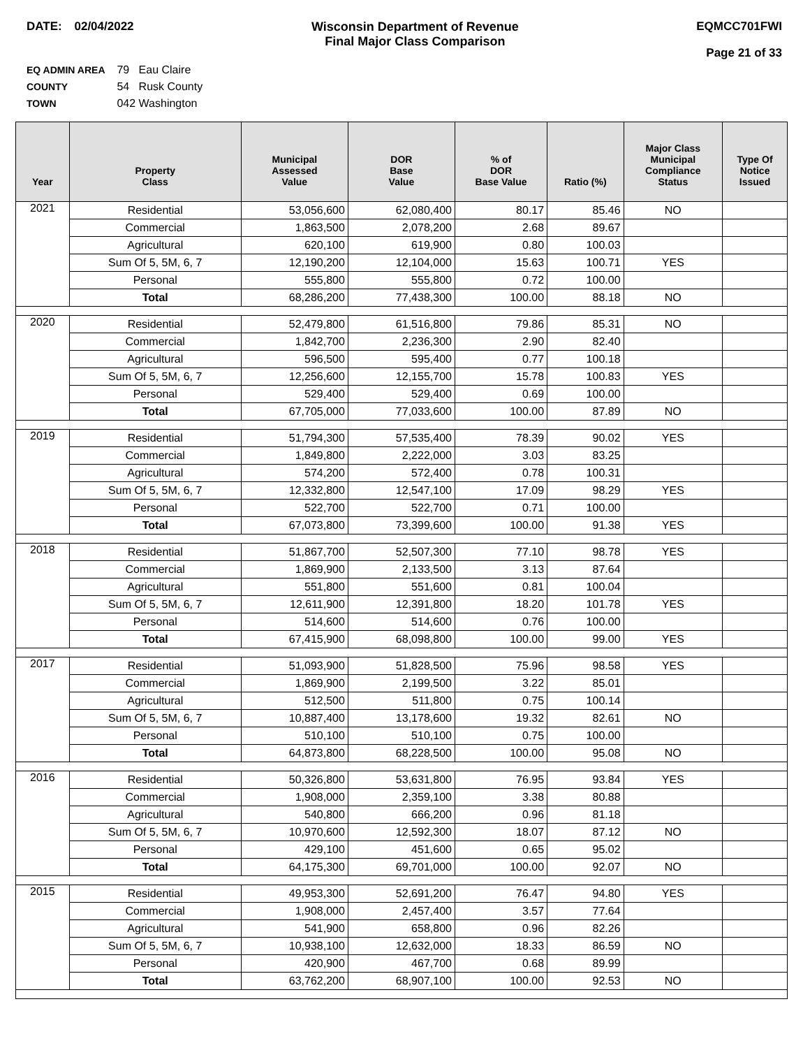DATE: 02/04/2022 Wisconsin Department of Revenue
Final Major Class Comparison
EQMCC701FWI
Page 21 of 33
EQ ADMIN AREA 79 Eau Claire
COUNTY 54 Rusk County
TOWN 042 Washington
| Year | Property Class | Municipal Assessed Value | DOR Base Value | % of DOR Base Value | Ratio (%) | Major Class Municipal Compliance Status | Type Of Notice Issued |
| --- | --- | --- | --- | --- | --- | --- | --- |
| 2021 | Residential | 53,056,600 | 62,080,400 | 80.17 | 85.46 | NO | |
| | Commercial | 1,863,500 | 2,078,200 | 2.68 | 89.67 | | |
| | Agricultural | 620,100 | 619,900 | 0.80 | 100.03 | | |
| | Sum Of 5, 5M, 6, 7 | 12,190,200 | 12,104,000 | 15.63 | 100.71 | YES | |
| | Personal | 555,800 | 555,800 | 0.72 | 100.00 | | |
| | Total | 68,286,200 | 77,438,300 | 100.00 | 88.18 | NO | |
| 2020 | Residential | 52,479,800 | 61,516,800 | 79.86 | 85.31 | NO | |
| | Commercial | 1,842,700 | 2,236,300 | 2.90 | 82.40 | | |
| | Agricultural | 596,500 | 595,400 | 0.77 | 100.18 | | |
| | Sum Of 5, 5M, 6, 7 | 12,256,600 | 12,155,700 | 15.78 | 100.83 | YES | |
| | Personal | 529,400 | 529,400 | 0.69 | 100.00 | | |
| | Total | 67,705,000 | 77,033,600 | 100.00 | 87.89 | NO | |
| 2019 | Residential | 51,794,300 | 57,535,400 | 78.39 | 90.02 | YES | |
| | Commercial | 1,849,800 | 2,222,000 | 3.03 | 83.25 | | |
| | Agricultural | 574,200 | 572,400 | 0.78 | 100.31 | | |
| | Sum Of 5, 5M, 6, 7 | 12,332,800 | 12,547,100 | 17.09 | 98.29 | YES | |
| | Personal | 522,700 | 522,700 | 0.71 | 100.00 | | |
| | Total | 67,073,800 | 73,399,600 | 100.00 | 91.38 | YES | |
| 2018 | Residential | 51,867,700 | 52,507,300 | 77.10 | 98.78 | YES | |
| | Commercial | 1,869,900 | 2,133,500 | 3.13 | 87.64 | | |
| | Agricultural | 551,800 | 551,600 | 0.81 | 100.04 | | |
| | Sum Of 5, 5M, 6, 7 | 12,611,900 | 12,391,800 | 18.20 | 101.78 | YES | |
| | Personal | 514,600 | 514,600 | 0.76 | 100.00 | | |
| | Total | 67,415,900 | 68,098,800 | 100.00 | 99.00 | YES | |
| 2017 | Residential | 51,093,900 | 51,828,500 | 75.96 | 98.58 | YES | |
| | Commercial | 1,869,900 | 2,199,500 | 3.22 | 85.01 | | |
| | Agricultural | 512,500 | 511,800 | 0.75 | 100.14 | | |
| | Sum Of 5, 5M, 6, 7 | 10,887,400 | 13,178,600 | 19.32 | 82.61 | NO | |
| | Personal | 510,100 | 510,100 | 0.75 | 100.00 | | |
| | Total | 64,873,800 | 68,228,500 | 100.00 | 95.08 | NO | |
| 2016 | Residential | 50,326,800 | 53,631,800 | 76.95 | 93.84 | YES | |
| | Commercial | 1,908,000 | 2,359,100 | 3.38 | 80.88 | | |
| | Agricultural | 540,800 | 666,200 | 0.96 | 81.18 | | |
| | Sum Of 5, 5M, 6, 7 | 10,970,600 | 12,592,300 | 18.07 | 87.12 | NO | |
| | Personal | 429,100 | 451,600 | 0.65 | 95.02 | | |
| | Total | 64,175,300 | 69,701,000 | 100.00 | 92.07 | NO | |
| 2015 | Residential | 49,953,300 | 52,691,200 | 76.47 | 94.80 | YES | |
| | Commercial | 1,908,000 | 2,457,400 | 3.57 | 77.64 | | |
| | Agricultural | 541,900 | 658,800 | 0.96 | 82.26 | | |
| | Sum Of 5, 5M, 6, 7 | 10,938,100 | 12,632,000 | 18.33 | 86.59 | NO | |
| | Personal | 420,900 | 467,700 | 0.68 | 89.99 | | |
| | Total | 63,762,200 | 68,907,100 | 100.00 | 92.53 | NO | |